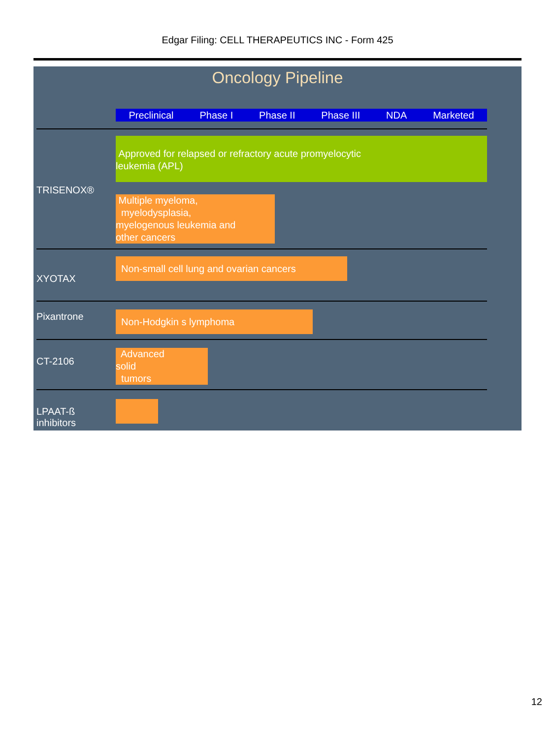Edgar Filing: CELL THERAPEUTICS INC - Form 425
Oncology Pipeline
Preclinical Phase I Phase II Phase III NDA Marketed
Approved for relapsed or refractory acute promyelocytic
leukemia (APL)
TRISENOX®
Multiple myeloma,
myelodysplasia,
myelogenous leukemia and
other cancers
XYOTAX
Non-small cell lung and ovarian cancers
Pixantrone Non-Hodgkin s lymphoma
CT-2106
Advanced
solid
tumors
LPAAT-ß
inhibitors
12